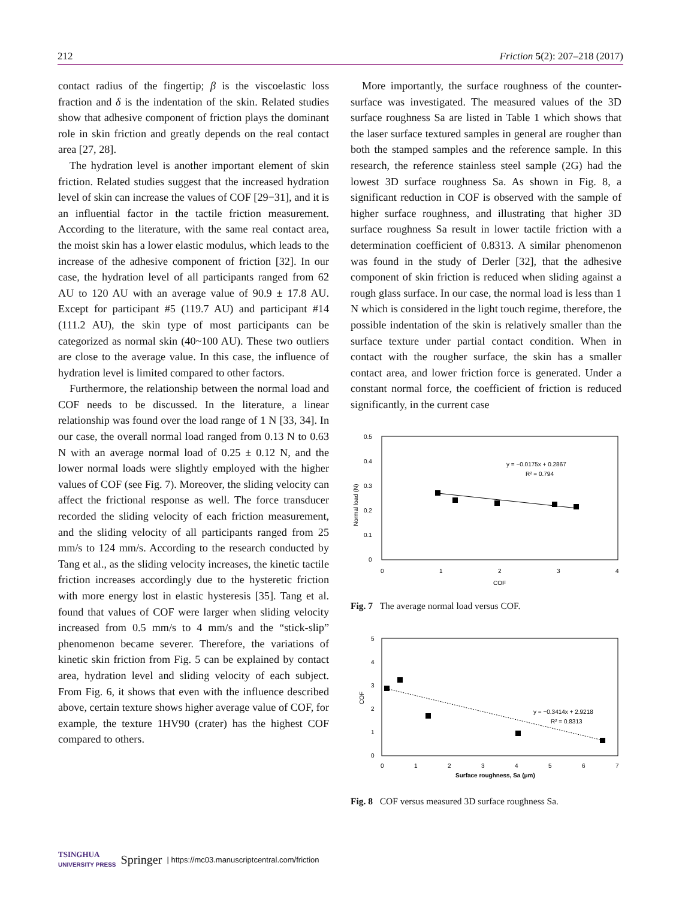212 Friction 5(2): 207–218 (2017)
contact radius of the fingertip; β is the viscoelastic loss fraction and δ is the indentation of the skin. Related studies show that adhesive component of friction plays the dominant role in skin friction and greatly depends on the real contact area [27, 28].
The hydration level is another important element of skin friction. Related studies suggest that the increased hydration level of skin can increase the values of COF [29−31], and it is an influential factor in the tactile friction measurement. According to the literature, with the same real contact area, the moist skin has a lower elastic modulus, which leads to the increase of the adhesive component of friction [32]. In our case, the hydration level of all participants ranged from 62 AU to 120 AU with an average value of 90.9 ± 17.8 AU. Except for participant #5 (119.7 AU) and participant #14 (111.2 AU), the skin type of most participants can be categorized as normal skin (40~100 AU). These two outliers are close to the average value. In this case, the influence of hydration level is limited compared to other factors.
Furthermore, the relationship between the normal load and COF needs to be discussed. In the literature, a linear relationship was found over the load range of 1 N [33, 34]. In our case, the overall normal load ranged from 0.13 N to 0.63 N with an average normal load of 0.25 ± 0.12 N, and the lower normal loads were slightly employed with the higher values of COF (see Fig. 7). Moreover, the sliding velocity can affect the frictional response as well. The force transducer recorded the sliding velocity of each friction measurement, and the sliding velocity of all participants ranged from 25 mm/s to 124 mm/s. According to the research conducted by Tang et al., as the sliding velocity increases, the kinetic tactile friction increases accordingly due to the hysteretic friction with more energy lost in elastic hysteresis [35]. Tang et al. found that values of COF were larger when sliding velocity increased from 0.5 mm/s to 4 mm/s and the “stick-slip” phenomenon became severer. Therefore, the variations of kinetic skin friction from Fig. 5 can be explained by contact area, hydration level and sliding velocity of each subject. From Fig. 6, it shows that even with the influence described above, certain texture shows higher average value of COF, for example, the texture 1HV90 (crater) has the highest COF compared to others.
More importantly, the surface roughness of the counter-surface was investigated. The measured values of the 3D surface roughness Sa are listed in Table 1 which shows that the laser surface textured samples in general are rougher than both the stamped samples and the reference sample. In this research, the reference stainless steel sample (2G) had the lowest 3D surface roughness Sa. As shown in Fig. 8, a significant reduction in COF is observed with the sample of higher surface roughness, and illustrating that higher 3D surface roughness Sa result in lower tactile friction with a determination coefficient of 0.8313. A similar phenomenon was found in the study of Derler [32], that the adhesive component of skin friction is reduced when sliding against a rough glass surface. In our case, the normal load is less than 1 N which is considered in the light touch regime, therefore, the possible indentation of the skin is relatively smaller than the surface texture under partial contact condition. When in contact with the rougher surface, the skin has a smaller contact area, and lower friction force is generated. Under a constant normal force, the coefficient of friction is reduced significantly, in the current case
0.5
0.4
0.3
0.2
0.1
0
0
1
2
3
4
COF
Normal load (N)
y = −0.0175x + 0.2867
R² = 0.794
Fig. 7 The average normal load versus COF.
5
4
3
2
1
0
0
1
2
3
4
5
6
7
Surface roughness, Sa (μm)
COF
y = −0.3414x + 2.9218
R² = 0.8313
Fig. 8 COF versus measured 3D surface roughness Sa.
TSINGHUA
UNIVERSITY PRESS Springer | https://mc03.manuscriptcentral.com/friction